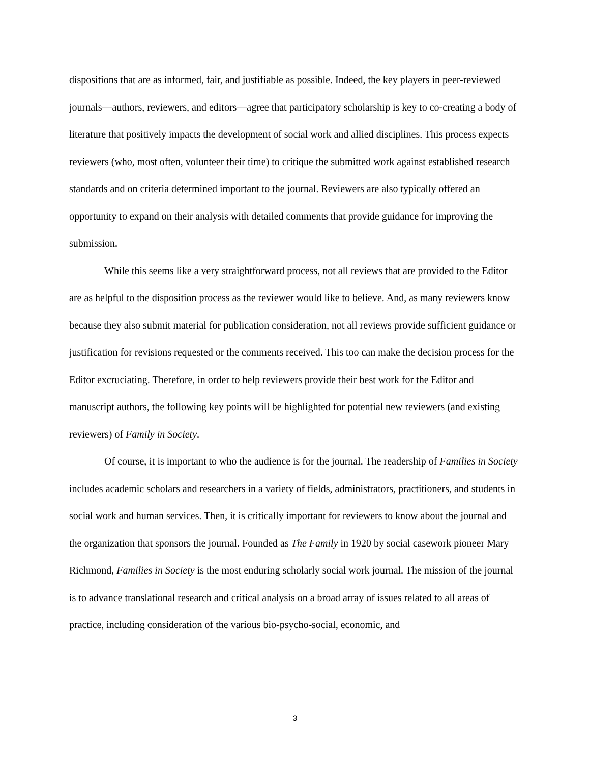dispositions that are as informed, fair, and justifiable as possible. Indeed, the key players in peer-reviewed journals—authors, reviewers, and editors—agree that participatory scholarship is key to co-creating a body of literature that positively impacts the development of social work and allied disciplines. This process expects reviewers (who, most often, volunteer their time) to critique the submitted work against established research standards and on criteria determined important to the journal. Reviewers are also typically offered an opportunity to expand on their analysis with detailed comments that provide guidance for improving the submission.
While this seems like a very straightforward process, not all reviews that are provided to the Editor are as helpful to the disposition process as the reviewer would like to believe. And, as many reviewers know because they also submit material for publication consideration, not all reviews provide sufficient guidance or justification for revisions requested or the comments received. This too can make the decision process for the Editor excruciating. Therefore, in order to help reviewers provide their best work for the Editor and manuscript authors, the following key points will be highlighted for potential new reviewers (and existing reviewers) of Family in Society.
Of course, it is important to who the audience is for the journal. The readership of Families in Society includes academic scholars and researchers in a variety of fields, administrators, practitioners, and students in social work and human services. Then, it is critically important for reviewers to know about the journal and the organization that sponsors the journal. Founded as The Family in 1920 by social casework pioneer Mary Richmond, Families in Society is the most enduring scholarly social work journal. The mission of the journal is to advance translational research and critical analysis on a broad array of issues related to all areas of practice, including consideration of the various bio-psycho-social, economic, and
3